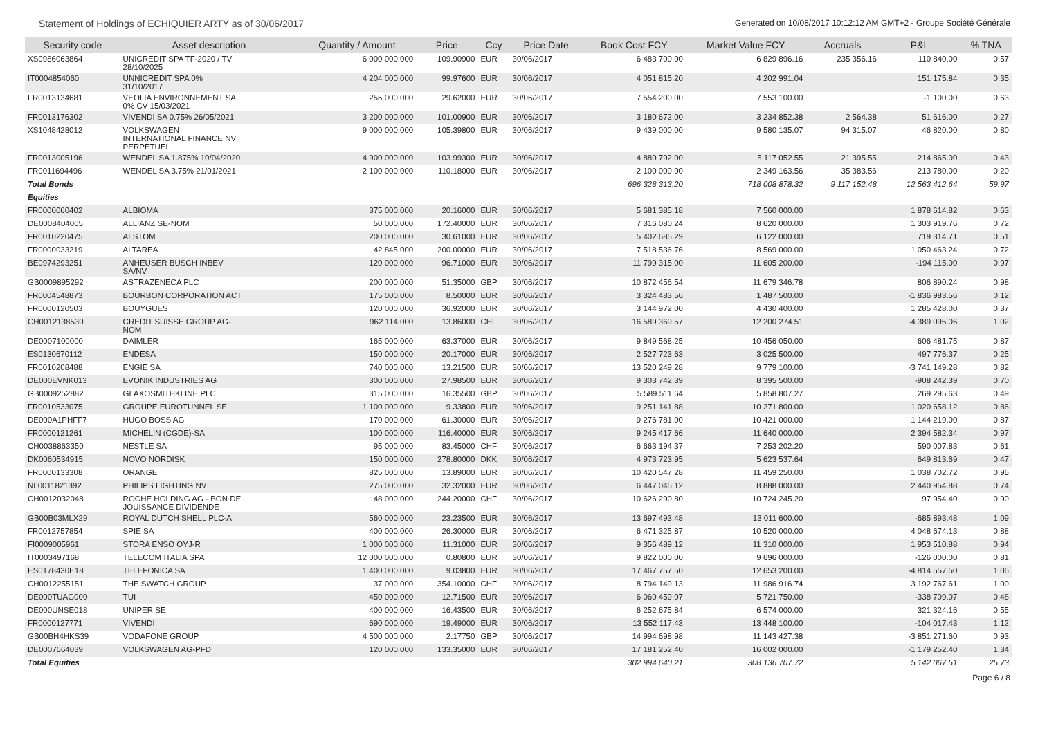Statement of Holdings of ECHIQUIER ARTY as of 30/06/2017 Generated on 10/08/2017 10:12:12 AM GMT+2 - Groupe Société Générale
| Security code | Asset description | Quantity / Amount | Price | Ccy | Price Date | Book Cost FCY | Market Value FCY | Accruals | P&L | % TNA |
| --- | --- | --- | --- | --- | --- | --- | --- | --- | --- | --- |
| XS0986063864 | UNICREDIT SPA TF-2020 / TV 28/10/2025 | 6 000 000.000 | 109.90900 | EUR | 30/06/2017 | 6 483 700.00 | 6 829 896.16 | 235 356.16 | 110 840.00 | 0.57 |
| IT0004854060 | UNNICREDIT SPA 0% 31/10/2017 | 4 204 000.000 | 99.97600 | EUR | 30/06/2017 | 4 051 815.20 | 4 202 991.04 | | 151 175.84 | 0.35 |
| FR0013134681 | VEOLIA ENVIRONNEMENT SA 0% CV 15/03/2021 | 255 000.000 | 29.62000 | EUR | 30/06/2017 | 7 554 200.00 | 7 553 100.00 | | -1 100.00 | 0.63 |
| FR0013176302 | VIVENDI SA 0.75% 26/05/2021 | 3 200 000.000 | 101.00900 | EUR | 30/06/2017 | 3 180 672.00 | 3 234 852.38 | 2 564.38 | 51 616.00 | 0.27 |
| XS1048428012 | VOLKSWAGEN INTERNATIONAL FINANCE NV PERPETUEL | 9 000 000.000 | 105.39800 | EUR | 30/06/2017 | 9 439 000.00 | 9 580 135.07 | 94 315.07 | 46 820.00 | 0.80 |
| FR0013005196 | WENDEL SA 1.875% 10/04/2020 | 4 900 000.000 | 103.99300 | EUR | 30/06/2017 | 4 880 792.00 | 5 117 052.55 | 21 395.55 | 214 865.00 | 0.43 |
| FR0011694496 | WENDEL SA 3.75% 21/01/2021 | 2 100 000.000 | 110.18000 | EUR | 30/06/2017 | 2 100 000.00 | 2 349 163.56 | 35 383.56 | 213 780.00 | 0.20 |
| Total Bonds | | | | | | 696 328 313.20 | 718 008 878.32 | 9 117 152.48 | 12 563 412.64 | 59.97 |
| Equities | | | | | | | | | | |
| FR0000060402 | ALBIOMA | 375 000.000 | 20.16000 | EUR | 30/06/2017 | 5 681 385.18 | 7 560 000.00 | | 1 878 614.82 | 0.63 |
| DE0008404005 | ALLIANZ SE-NOM | 50 000.000 | 172.40000 | EUR | 30/06/2017 | 7 316 080.24 | 8 620 000.00 | | 1 303 919.76 | 0.72 |
| FR0010220475 | ALSTOM | 200 000.000 | 30.61000 | EUR | 30/06/2017 | 5 402 685.29 | 6 122 000.00 | | 719 314.71 | 0.51 |
| FR0000033219 | ALTAREA | 42 845.000 | 200.00000 | EUR | 30/06/2017 | 7 518 536.76 | 8 569 000.00 | | 1 050 463.24 | 0.72 |
| BE0974293251 | ANHEUSER BUSCH INBEV SA/NV | 120 000.000 | 96.71000 | EUR | 30/06/2017 | 11 799 315.00 | 11 605 200.00 | | -194 115.00 | 0.97 |
| GB0009895292 | ASTRAZENECA PLC | 200 000.000 | 51.35000 | GBP | 30/06/2017 | 10 872 456.54 | 11 679 346.78 | | 806 890.24 | 0.98 |
| FR0004548873 | BOURBON CORPORATION ACT | 175 000.000 | 8.50000 | EUR | 30/06/2017 | 3 324 483.56 | 1 487 500.00 | | -1 836 983.56 | 0.12 |
| FR0000120503 | BOUYGUES | 120 000.000 | 36.92000 | EUR | 30/06/2017 | 3 144 972.00 | 4 430 400.00 | | 1 285 428.00 | 0.37 |
| CH0012138530 | CREDIT SUISSE GROUP AG- NOM | 962 114.000 | 13.86000 | CHF | 30/06/2017 | 16 589 369.57 | 12 200 274.51 | | -4 389 095.06 | 1.02 |
| DE0007100000 | DAIMLER | 165 000.000 | 63.37000 | EUR | 30/06/2017 | 9 849 568.25 | 10 456 050.00 | | 606 481.75 | 0.87 |
| ES0130670112 | ENDESA | 150 000.000 | 20.17000 | EUR | 30/06/2017 | 2 527 723.63 | 3 025 500.00 | | 497 776.37 | 0.25 |
| FR0010208488 | ENGIE SA | 740 000.000 | 13.21500 | EUR | 30/06/2017 | 13 520 249.28 | 9 779 100.00 | | -3 741 149.28 | 0.82 |
| DE000EVNK013 | EVONIK INDUSTRIES AG | 300 000.000 | 27.98500 | EUR | 30/06/2017 | 9 303 742.39 | 8 395 500.00 | | -908 242.39 | 0.70 |
| GB0009252882 | GLAXOSMITHKLINE PLC | 315 000.000 | 16.35500 | GBP | 30/06/2017 | 5 589 511.64 | 5 858 807.27 | | 269 295.63 | 0.49 |
| FR0010533075 | GROUPE EUROTUNNEL SE | 1 100 000.000 | 9.33800 | EUR | 30/06/2017 | 9 251 141.88 | 10 271 800.00 | | 1 020 658.12 | 0.86 |
| DE000A1PHFF7 | HUGO BOSS AG | 170 000.000 | 61.30000 | EUR | 30/06/2017 | 9 276 781.00 | 10 421 000.00 | | 1 144 219.00 | 0.87 |
| FR0000121261 | MICHELIN (CGDE)-SA | 100 000.000 | 116.40000 | EUR | 30/06/2017 | 9 245 417.66 | 11 640 000.00 | | 2 394 582.34 | 0.97 |
| CH0038863350 | NESTLE SA | 95 000.000 | 83.45000 | CHF | 30/06/2017 | 6 663 194.37 | 7 253 202.20 | | 590 007.83 | 0.61 |
| DK0060534915 | NOVO NORDISK | 150 000.000 | 278.80000 | DKK | 30/06/2017 | 4 973 723.95 | 5 623 537.64 | | 649 813.69 | 0.47 |
| FR0000133308 | ORANGE | 825 000.000 | 13.89000 | EUR | 30/06/2017 | 10 420 547.28 | 11 459 250.00 | | 1 038 702.72 | 0.96 |
| NL0011821392 | PHILIPS LIGHTING NV | 275 000.000 | 32.32000 | EUR | 30/06/2017 | 6 447 045.12 | 8 888 000.00 | | 2 440 954.88 | 0.74 |
| CH0012032048 | ROCHE HOLDING AG - BON DE JOUISSANCE DIVIDENDE | 48 000.000 | 244.20000 | CHF | 30/06/2017 | 10 626 290.80 | 10 724 245.20 | | 97 954.40 | 0.90 |
| GB00B03MLX29 | ROYAL DUTCH SHELL PLC-A | 560 000.000 | 23.23500 | EUR | 30/06/2017 | 13 697 493.48 | 13 011 600.00 | | -685 893.48 | 1.09 |
| FR0012757854 | SPIE SA | 400 000.000 | 26.30000 | EUR | 30/06/2017 | 6 471 325.87 | 10 520 000.00 | | 4 048 674.13 | 0.88 |
| FI0009005961 | STORA ENSO OYJ-R | 1 000 000.000 | 11.31000 | EUR | 30/06/2017 | 9 356 489.12 | 11 310 000.00 | | 1 953 510.88 | 0.94 |
| IT0003497168 | TELECOM ITALIA SPA | 12 000 000.000 | 0.80800 | EUR | 30/06/2017 | 9 822 000.00 | 9 696 000.00 | | -126 000.00 | 0.81 |
| ES0178430E18 | TELEFONICA SA | 1 400 000.000 | 9.03800 | EUR | 30/06/2017 | 17 467 757.50 | 12 653 200.00 | | -4 814 557.50 | 1.06 |
| CH0012255151 | THE SWATCH GROUP | 37 000.000 | 354.10000 | CHF | 30/06/2017 | 8 794 149.13 | 11 986 916.74 | | 3 192 767.61 | 1.00 |
| DE000TUAG000 | TUI | 450 000.000 | 12.71500 | EUR | 30/06/2017 | 6 060 459.07 | 5 721 750.00 | | -338 709.07 | 0.48 |
| DE000UNSE018 | UNIPER SE | 400 000.000 | 16.43500 | EUR | 30/06/2017 | 6 252 675.84 | 6 574 000.00 | | 321 324.16 | 0.55 |
| FR0000127771 | VIVENDI | 690 000.000 | 19.49000 | EUR | 30/06/2017 | 13 552 117.43 | 13 448 100.00 | | -104 017.43 | 1.12 |
| GB00BH4HKS39 | VODAFONE GROUP | 4 500 000.000 | 2.17750 | GBP | 30/06/2017 | 14 994 698.98 | 11 143 427.38 | | -3 851 271.60 | 0.93 |
| DE0007664039 | VOLKSWAGEN AG-PFD | 120 000.000 | 133.35000 | EUR | 30/06/2017 | 17 181 252.40 | 16 002 000.00 | | -1 179 252.40 | 1.34 |
| Total Equities | | | | | | 302 994 640.21 | 308 136 707.72 | | 5 142 067.51 | 25.73 |
Page 6 / 8